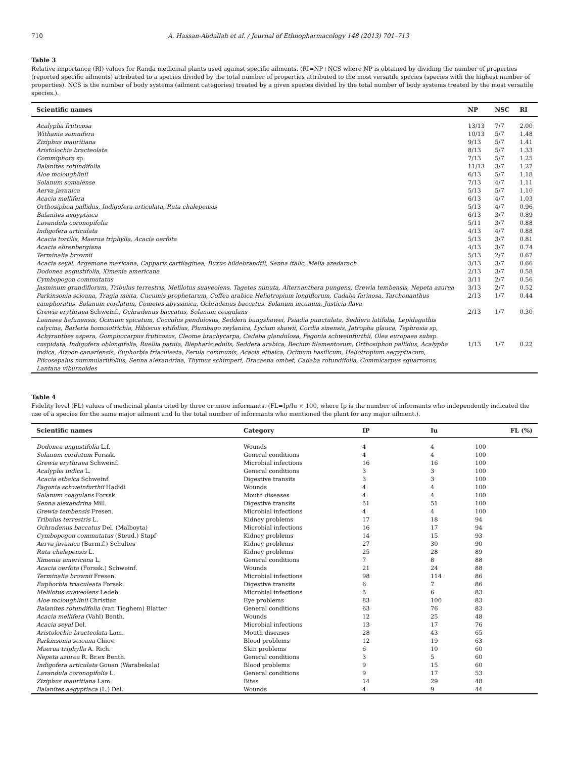710 A. Hassan-Abdallah et al. / Journal of Ethnopharmacology 148 (2013) 701–713
Table 3
Relative importance (RI) values for Randa medicinal plants used against specific ailments. (RI=NP+NCS where NP is obtained by dividing the number of properties (reported specific ailments) attributed to a species divided by the total number of properties attributed to the most versatile species (species with the highest number of properties). NCS is the number of body systems (ailment categories) treated by a given species divided by the total number of body systems treated by the most versatile species.).
| Scientific names | NP | NSC | RI |
| --- | --- | --- | --- |
| Acalypha fruticosa | 13/13 | 7/7 | 2.00 |
| Withania somnifera | 10/13 | 5/7 | 1.48 |
| Ziziphus mauritiana | 9/13 | 5/7 | 1.41 |
| Aristolochia bracteolate | 8/13 | 5/7 | 1.33 |
| Commiphora sp. | 7/13 | 5/7 | 1.25 |
| Balanites rotundifolia | 11/13 | 3/7 | 1.27 |
| Aloe mcloughlinii | 6/13 | 5/7 | 1.18 |
| Solanum somalense | 7/13 | 4/7 | 1.11 |
| Aerva javanica | 5/13 | 5/7 | 1.10 |
| Acacia mellifera | 6/13 | 4/7 | 1.03 |
| Orthosiphon pallidus, Indigofera articulata, Ruta chalepensis | 5/13 | 4/7 | 0.96 |
| Balanites aegyptiaca | 6/13 | 3/7 | 0.89 |
| Lavandula coronopifolia | 5/11 | 3/7 | 0.88 |
| Indigofera articulata | 4/13 | 4/7 | 0.88 |
| Acacia tortilis, Maerua triphylla, Acacia oerfota | 5/13 | 3/7 | 0.81 |
| Acacia ehrenbergiana | 4/13 | 3/7 | 0.74 |
| Terminalia brownii | 5/13 | 2/7 | 0.67 |
| Acacia seyal. Argemone mexicana, Capparis cartilaginea, Buxus hildebrandtii, Senna italic, Melia azedarach | 3/13 | 3/7 | 0.66 |
| Dodonea angustifolia, Ximenia americana | 2/13 | 3/7 | 0.58 |
| Cymbopogon commutatus | 3/11 | 2/7 | 0.56 |
| Jasminum grandiflorum, Tribulus terrestris, Melilotus suaveolens, Tagetes minuta, Alternanthera pungens, Grewia tembensis, Nepeta azurea | 3/13 | 2/7 | 0.52 |
| Parkinsonia scioana, Tragia mixta, Cucumis prophetarum, Coffea arabica Heliotropium longiflorum, Cadaba farinosa, Tarchonanthus camphoratus, Solanum cordatum, Cometes abyssinica, Ochradenus baccatus, Solanum incanum, Justicia flava | 2/13 | 1/7 | 0.44 |
| Grewia erythraea Schweinf., Ochradenus baccatus, Solanum coagulans | 2/13 | 1/7 | 0.30 |
| Launaea hafunensis, Ocimum spicatum, Cocculus pendulosus, Seddera bangshawei, Psiadia punctulata, Seddera latifolia, Lepidagathis calycina, Barleria homoiotrichia, Hibiscus vitifolius, Plumbago zeylanica, Lycium shawii, Cordia sinensis, Jatropha glauca, Tephrosia sp, Achyranthes aspera, Gomphocarpus fruticosus, Cleome brachycarpa, Cadaba glandulosa, Fagonia schweinfurthii, Olea europaea subsp. cuspidata, Indigofera oblongifolia, Ruellia patula, Blepharis edulis, Seddera arabica, Becium filamentosum, Orthosiphon pallidus, Acalypha indica, Aizoon canariensis, Euphorbia triaculeata, Ferula communis, Acacia etbaica, Ocimum basilicum, Heliotropium aegyptiacum, Plicosepalus nummulariifolius, Senna alexandrina, Thymus schimperi, Dracaena ombet, Cadaba rotundifolia, Commicarpus squarrosus, Lantana viburnoides | 1/13 | 1/7 | 0.22 |
Table 4
Fidelity level (FL) values of medicinal plants cited by three or more informants. (FL=Ip/Iu × 100, where Ip is the number of informants who independently indicated the use of a species for the same major ailment and Iu the total number of informants who mentioned the plant for any major ailment.).
| Scientific names | Category | IP | Iu | FL (%) |
| --- | --- | --- | --- | --- |
| Dodonea angustifolia L.f. | Wounds | 4 | 4 | 100 |
| Solanum cordatum Forssk. | General conditions | 4 | 4 | 100 |
| Grewia erythraea Schweinf. | Microbial infections | 16 | 16 | 100 |
| Acalypha indica L. | General conditions | 3 | 3 | 100 |
| Acacia etbaica Schweinf. | Digestive transits | 3 | 3 | 100 |
| Fagonia schweinfurthii Hadidi | Wounds | 4 | 4 | 100 |
| Solanum coagulans Forssk. | Mouth diseases | 4 | 4 | 100 |
| Senna alexandrina Mill. | Digestive transits | 51 | 51 | 100 |
| Grewia tembensis Fresen. | Microbial infections | 4 | 4 | 100 |
| Tribulus terrestris L. | Kidney problems | 17 | 18 | 94 |
| Ochradenus baccatus Del. (Malboyta) | Microbial infections | 16 | 17 | 94 |
| Cymbopogon commutatus (Steud.) Stapf | Kidney problems | 14 | 15 | 93 |
| Aerva javanica (Burm.f.) Schultes | Kidney problems | 27 | 30 | 90 |
| Ruta chalepensis L. | Kidney problems | 25 | 28 | 89 |
| Ximenia americana L. | General conditions | 7 | 8 | 88 |
| Acacia oerfota (Forssk.) Schweinf. | Wounds | 21 | 24 | 88 |
| Terminalia brownii Fresen. | Microbial infections | 98 | 114 | 86 |
| Euphorbia triaculeata Forssk. | Digestive transits | 6 | 7 | 86 |
| Melilotus suaveolens Ledeb. | Microbial infections | 5 | 6 | 83 |
| Aloe mcloughlinii Christian | Eye problems | 83 | 100 | 83 |
| Balanites rotundifolia (van Tieghem) Blatter | General conditions | 63 | 76 | 83 |
| Acacia mellifera (Vahl) Benth. | Wounds | 12 | 25 | 48 |
| Acacia seyal Del. | Microbial infections | 13 | 17 | 76 |
| Aristolochia bracteolata Lam. | Mouth diseases | 28 | 43 | 65 |
| Parkinsonia scioana Chiov. | Blood problems | 12 | 19 | 63 |
| Maerua triphylla A. Rich. | Skin problems | 6 | 10 | 60 |
| Nepeta azurea R. Br.ex Benth. | General conditions | 3 | 5 | 60 |
| Indigofera articulata Gouan (Warabekala) | Blood problems | 9 | 15 | 60 |
| Lavandula coronopifolia L. | General conditions | 9 | 17 | 53 |
| Ziziphus mauritiana Lam. | Bites | 14 | 29 | 48 |
| Balanites aegyptiaca (L.) Del. | Wounds | 4 | 9 | 44 |